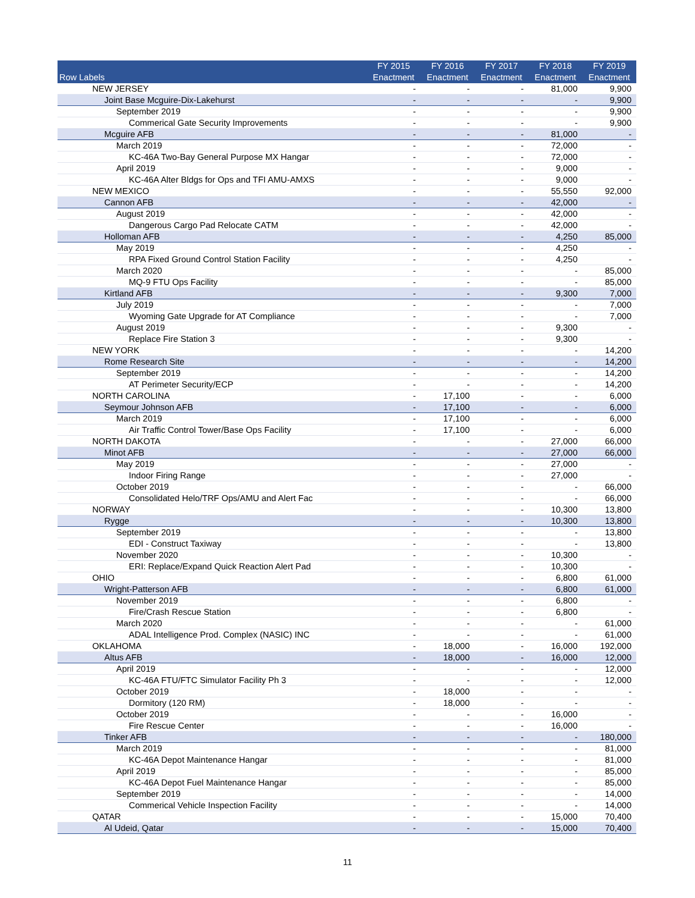| Row Labels | FY 2015 Enactment | FY 2016 Enactment | FY 2017 Enactment | FY 2018 Enactment | FY 2019 Enactment |
| --- | --- | --- | --- | --- | --- |
| NEW JERSEY | - | - | - | 81,000 | 9,900 |
| Joint Base Mcguire-Dix-Lakehurst | - | - | - | - | 9,900 |
| September 2019 | - | - | - | - | 9,900 |
| Commerical Gate Security Improvements | - | - | - | - | 9,900 |
| Mcguire AFB | - | - | - | 81,000 | - |
| March 2019 | - | - | - | 72,000 | - |
| KC-46A Two-Bay General Purpose MX Hangar | - | - | - | 72,000 | - |
| April 2019 | - | - | - | 9,000 | - |
| KC-46A Alter Bldgs for Ops and TFI AMU-AMXS | - | - | - | 9,000 | - |
| NEW MEXICO | - | - | - | 55,550 | 92,000 |
| Cannon AFB | - | - | - | 42,000 | - |
| August 2019 | - | - | - | 42,000 | - |
| Dangerous Cargo Pad Relocate CATM | - | - | - | 42,000 | - |
| Holloman AFB | - | - | - | 4,250 | 85,000 |
| May 2019 | - | - | - | 4,250 | - |
| RPA Fixed Ground Control Station Facility | - | - | - | 4,250 | - |
| March 2020 | - | - | - | - | 85,000 |
| MQ-9 FTU Ops Facility | - | - | - | - | 85,000 |
| Kirtland AFB | - | - | - | 9,300 | 7,000 |
| July 2019 | - | - | - | - | 7,000 |
| Wyoming Gate Upgrade for AT Compliance | - | - | - | - | 7,000 |
| August 2019 | - | - | - | 9,300 | - |
| Replace Fire Station 3 | - | - | - | 9,300 | - |
| NEW YORK | - | - | - | - | 14,200 |
| Rome Research Site | - | - | - | - | 14,200 |
| September 2019 | - | - | - | - | 14,200 |
| AT Perimeter Security/ECP | - | - | - | - | 14,200 |
| NORTH CAROLINA | - | 17,100 | - | - | 6,000 |
| Seymour Johnson AFB | - | 17,100 | - | - | 6,000 |
| March 2019 | - | 17,100 | - | - | 6,000 |
| Air Traffic Control Tower/Base Ops Facility | - | 17,100 | - | - | 6,000 |
| NORTH DAKOTA | - | - | - | 27,000 | 66,000 |
| Minot AFB | - | - | - | 27,000 | 66,000 |
| May 2019 | - | - | - | 27,000 | - |
| Indoor Firing Range | - | - | - | 27,000 | - |
| October 2019 | - | - | - | - | 66,000 |
| Consolidated Helo/TRF Ops/AMU and Alert Fac | - | - | - | - | 66,000 |
| NORWAY | - | - | - | 10,300 | 13,800 |
| Rygge | - | - | - | 10,300 | 13,800 |
| September 2019 | - | - | - | - | 13,800 |
| EDI - Construct Taxiway | - | - | - | - | 13,800 |
| November 2020 | - | - | - | 10,300 | - |
| ERI: Replace/Expand Quick Reaction Alert Pad | - | - | - | 10,300 | - |
| OHIO | - | - | - | 6,800 | 61,000 |
| Wright-Patterson AFB | - | - | - | 6,800 | 61,000 |
| November 2019 | - | - | - | 6,800 | - |
| Fire/Crash Rescue Station | - | - | - | 6,800 | - |
| March 2020 | - | - | - | - | 61,000 |
| ADAL Intelligence Prod. Complex (NASIC) INC | - | - | - | - | 61,000 |
| OKLAHOMA | - | 18,000 | - | 16,000 | 192,000 |
| Altus AFB | - | 18,000 | - | 16,000 | 12,000 |
| April 2019 | - | - | - | - | 12,000 |
| KC-46A FTU/FTC Simulator Facility Ph 3 | - | - | - | - | 12,000 |
| October 2019 | - | 18,000 | - | - | - |
| Dormitory (120 RM) | - | 18,000 | - | - | - |
| October 2019 | - | - | - | 16,000 | - |
| Fire Rescue Center | - | - | - | 16,000 | - |
| Tinker AFB | - | - | - | - | 180,000 |
| March 2019 | - | - | - | - | 81,000 |
| KC-46A Depot Maintenance Hangar | - | - | - | - | 81,000 |
| April 2019 | - | - | - | - | 85,000 |
| KC-46A Depot Fuel Maintenance Hangar | - | - | - | - | 85,000 |
| September 2019 | - | - | - | - | 14,000 |
| Commerical Vehicle Inspection Facility | - | - | - | - | 14,000 |
| QATAR | - | - | - | 15,000 | 70,400 |
| Al Udeid, Qatar | - | - | - | 15,000 | 70,400 |
11